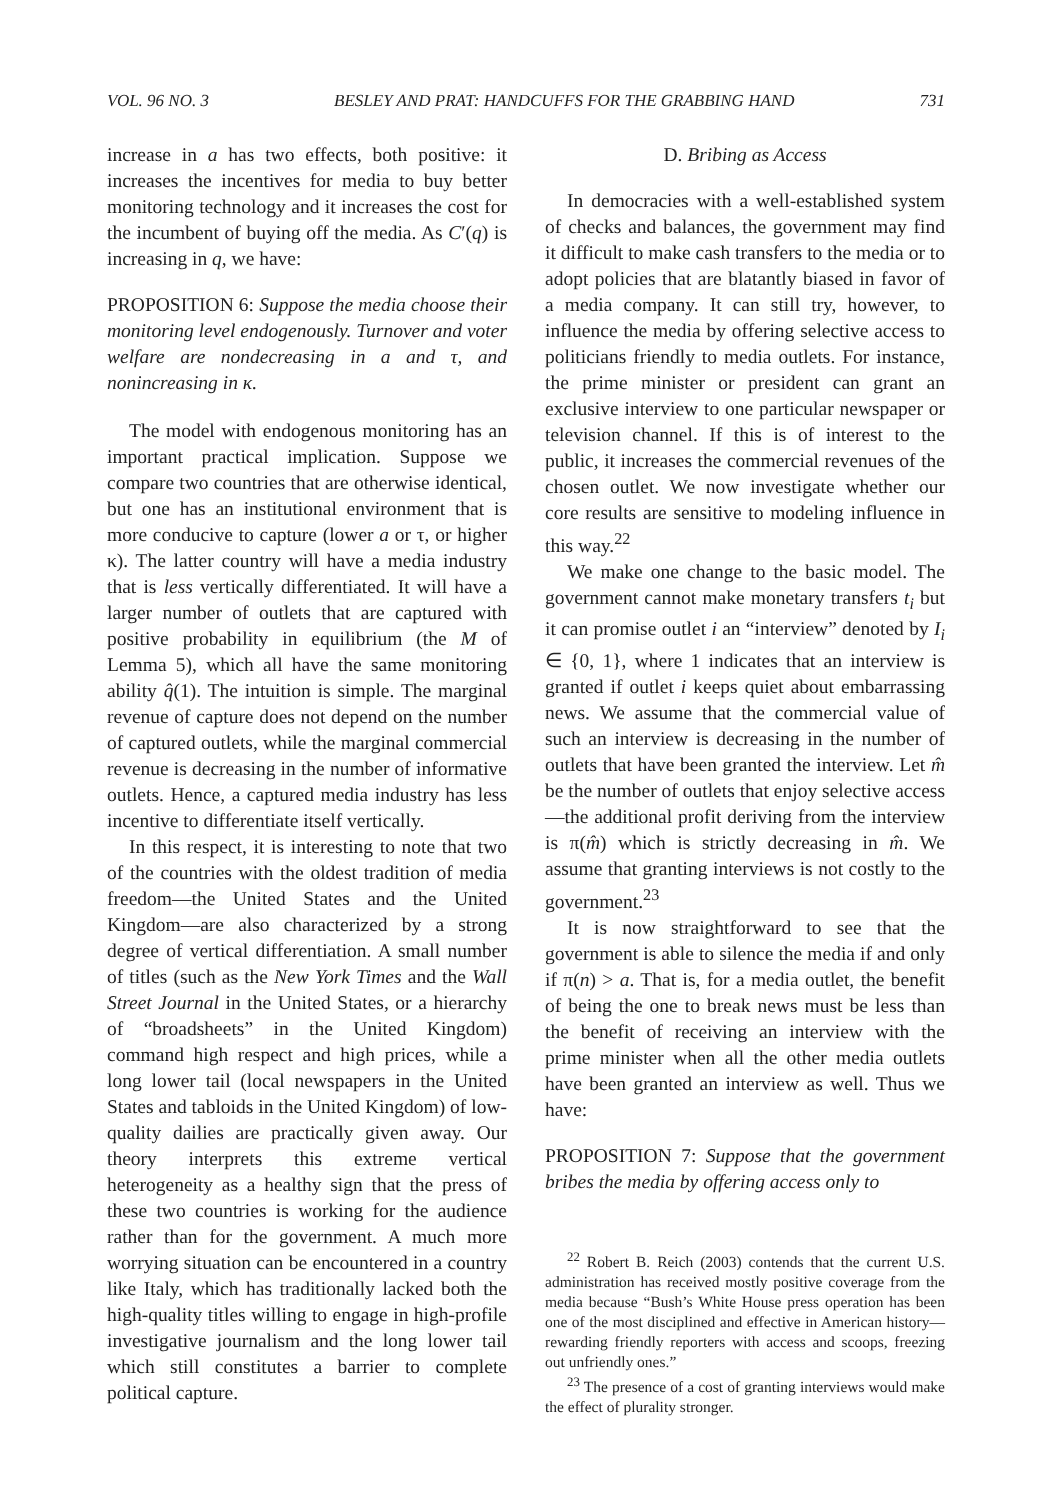VOL. 96 NO. 3 BESLEY AND PRAT: HANDCUFFS FOR THE GRABBING HAND 731
increase in a has two effects, both positive: it increases the incentives for media to buy better monitoring technology and it increases the cost for the incumbent of buying off the media. As C′(q) is increasing in q, we have:
PROPOSITION 6: Suppose the media choose their monitoring level endogenously. Turnover and voter welfare are nondecreasing in a and τ, and nonincreasing in κ.
The model with endogenous monitoring has an important practical implication. Suppose we compare two countries that are otherwise identical, but one has an institutional environment that is more conducive to capture (lower a or τ, or higher κ). The latter country will have a media industry that is less vertically differentiated. It will have a larger number of outlets that are captured with positive probability in equilibrium (the M of Lemma 5), which all have the same monitoring ability q̂(1). The intuition is simple. The marginal revenue of capture does not depend on the number of captured outlets, while the marginal commercial revenue is decreasing in the number of informative outlets. Hence, a captured media industry has less incentive to differentiate itself vertically.
In this respect, it is interesting to note that two of the countries with the oldest tradition of media freedom—the United States and the United Kingdom—are also characterized by a strong degree of vertical differentiation. A small number of titles (such as the New York Times and the Wall Street Journal in the United States, or a hierarchy of “broadsheets” in the United Kingdom) command high respect and high prices, while a long lower tail (local newspapers in the United States and tabloids in the United Kingdom) of low-quality dailies are practically given away. Our theory interprets this extreme vertical heterogeneity as a healthy sign that the press of these two countries is working for the audience rather than for the government. A much more worrying situation can be encountered in a country like Italy, which has traditionally lacked both the high-quality titles willing to engage in high-profile investigative journalism and the long lower tail which still constitutes a barrier to complete political capture.
D. Bribing as Access
In democracies with a well-established system of checks and balances, the government may find it difficult to make cash transfers to the media or to adopt policies that are blatantly biased in favor of a media company. It can still try, however, to influence the media by offering selective access to politicians friendly to media outlets. For instance, the prime minister or president can grant an exclusive interview to one particular newspaper or television channel. If this is of interest to the public, it increases the commercial revenues of the chosen outlet. We now investigate whether our core results are sensitive to modeling influence in this way.<sup>22</sup>
We make one change to the basic model. The government cannot make monetary transfers t<sub>i</sub> but it can promise outlet i an “interview” denoted by I<sub>i</sub> ∈ {0, 1}, where 1 indicates that an interview is granted if outlet i keeps quiet about embarrassing news. We assume that the commercial value of such an interview is decreasing in the number of outlets that have been granted the interview. Let m̂ be the number of outlets that enjoy selective access—the additional profit deriving from the interview is π(m̂) which is strictly decreasing in m̂. We assume that granting interviews is not costly to the government.<sup>23</sup>
It is now straightforward to see that the government is able to silence the media if and only if π(n) > a. That is, for a media outlet, the benefit of being the one to break news must be less than the benefit of receiving an interview with the prime minister when all the other media outlets have been granted an interview as well. Thus we have:
PROPOSITION 7: Suppose that the government bribes the media by offering access only to
<sup>22</sup> Robert B. Reich (2003) contends that the current U.S. administration has received mostly positive coverage from the media because “Bush’s White House press operation has been one of the most disciplined and effective in American history—rewarding friendly reporters with access and scoops, freezing out unfriendly ones.”
<sup>23</sup> The presence of a cost of granting interviews would make the effect of plurality stronger.